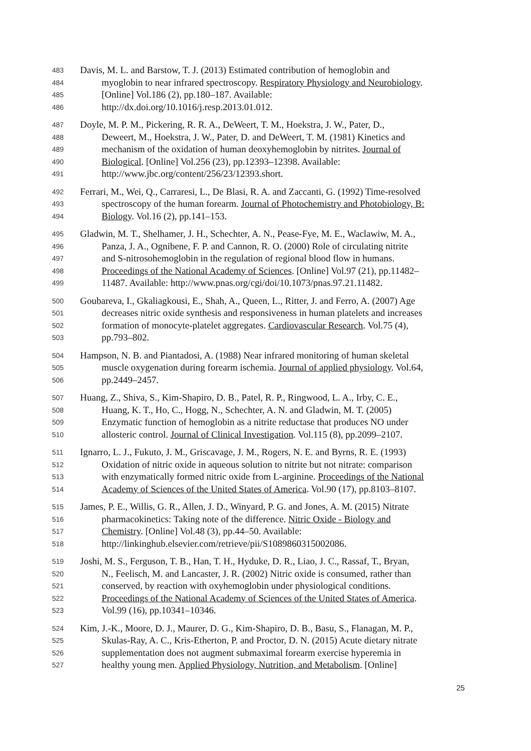483 Davis, M. L. and Barstow, T. J. (2013) Estimated contribution of hemoglobin and
484 myoglobin to near infrared spectroscopy. Respiratory Physiology and Neurobiology.
485 [Online] Vol.186 (2), pp.180–187. Available:
486 http://dx.doi.org/10.1016/j.resp.2013.01.012.
487 Doyle, M. P. M., Pickering, R. R. A., DeWeert, T. M., Hoekstra, J. W., Pater, D.,
488 Deweert, M., Hoekstra, J. W., Pater, D. and DeWeert, T. M. (1981) Kinetics and
489 mechanism of the oxidation of human deoxyhemoglobin by nitrites. Journal of
490 Biological. [Online] Vol.256 (23), pp.12393–12398. Available:
491 http://www.jbc.org/content/256/23/12393.short.
492 Ferrari, M., Wei, Q., Carraresi, L., De Blasi, R. A. and Zaccanti, G. (1992) Time-resolved
493 spectroscopy of the human forearm. Journal of Photochemistry and Photobiology, B:
494 Biology. Vol.16 (2), pp.141–153.
495 Gladwin, M. T., Shelhamer, J. H., Schechter, A. N., Pease-Fye, M. E., Waclawiw, M. A.,
496 Panza, J. A., Ognibene, F. P. and Cannon, R. O. (2000) Role of circulating nitrite
497 and S-nitrosohemoglobin in the regulation of regional blood flow in humans.
498 Proceedings of the National Academy of Sciences. [Online] Vol.97 (21), pp.11482–
499 11487. Available: http://www.pnas.org/cgi/doi/10.1073/pnas.97.21.11482.
500 Goubareva, I., Gkaliagkousi, E., Shah, A., Queen, L., Ritter, J. and Ferro, A. (2007) Age
501 decreases nitric oxide synthesis and responsiveness in human platelets and increases
502 formation of monocyte-platelet aggregates. Cardiovascular Research. Vol.75 (4),
503 pp.793–802.
504 Hampson, N. B. and Piantadosi, A. (1988) Near infrared monitoring of human skeletal
505 muscle oxygenation during forearm ischemia. Journal of applied physiology. Vol.64,
506 pp.2449–2457.
507 Huang, Z., Shiva, S., Kim-Shapiro, D. B., Patel, R. P., Ringwood, L. A., Irby, C. E.,
508 Huang, K. T., Ho, C., Hogg, N., Schechter, A. N. and Gladwin, M. T. (2005)
509 Enzymatic function of hemoglobin as a nitrite reductase that produces NO under
510 allosteric control. Journal of Clinical Investigation. Vol.115 (8), pp.2099–2107.
511 Ignarro, L. J., Fukuto, J. M., Griscavage, J. M., Rogers, N. E. and Byrns, R. E. (1993)
512 Oxidation of nitric oxide in aqueous solution to nitrite but not nitrate: comparison
513 with enzymatically formed nitric oxide from L-arginine. Proceedings of the National
514 Academy of Sciences of the United States of America. Vol.90 (17), pp.8103–8107.
515 James, P. E., Willis, G. R., Allen, J. D., Winyard, P. G. and Jones, A. M. (2015) Nitrate
516 pharmacokinetics: Taking note of the difference. Nitric Oxide - Biology and
517 Chemistry. [Online] Vol.48 (3), pp.44–50. Available:
518 http://linkinghub.elsevier.com/retrieve/pii/S1089860315002086.
519 Joshi, M. S., Ferguson, T. B., Han, T. H., Hyduke, D. R., Liao, J. C., Rassaf, T., Bryan,
520 N., Feelisch, M. and Lancaster, J. R. (2002) Nitric oxide is consumed, rather than
521 conserved, by reaction with oxyhemoglobin under physiological conditions.
522 Proceedings of the National Academy of Sciences of the United States of America.
523 Vol.99 (16), pp.10341–10346.
524 Kim, J.-K., Moore, D. J., Maurer, D. G., Kim-Shapiro, D. B., Basu, S., Flanagan, M. P.,
525 Skulas-Ray, A. C., Kris-Etherton, P. and Proctor, D. N. (2015) Acute dietary nitrate
526 supplementation does not augment submaximal forearm exercise hyperemia in
527 healthy young men. Applied Physiology, Nutrition, and Metabolism. [Online]
25